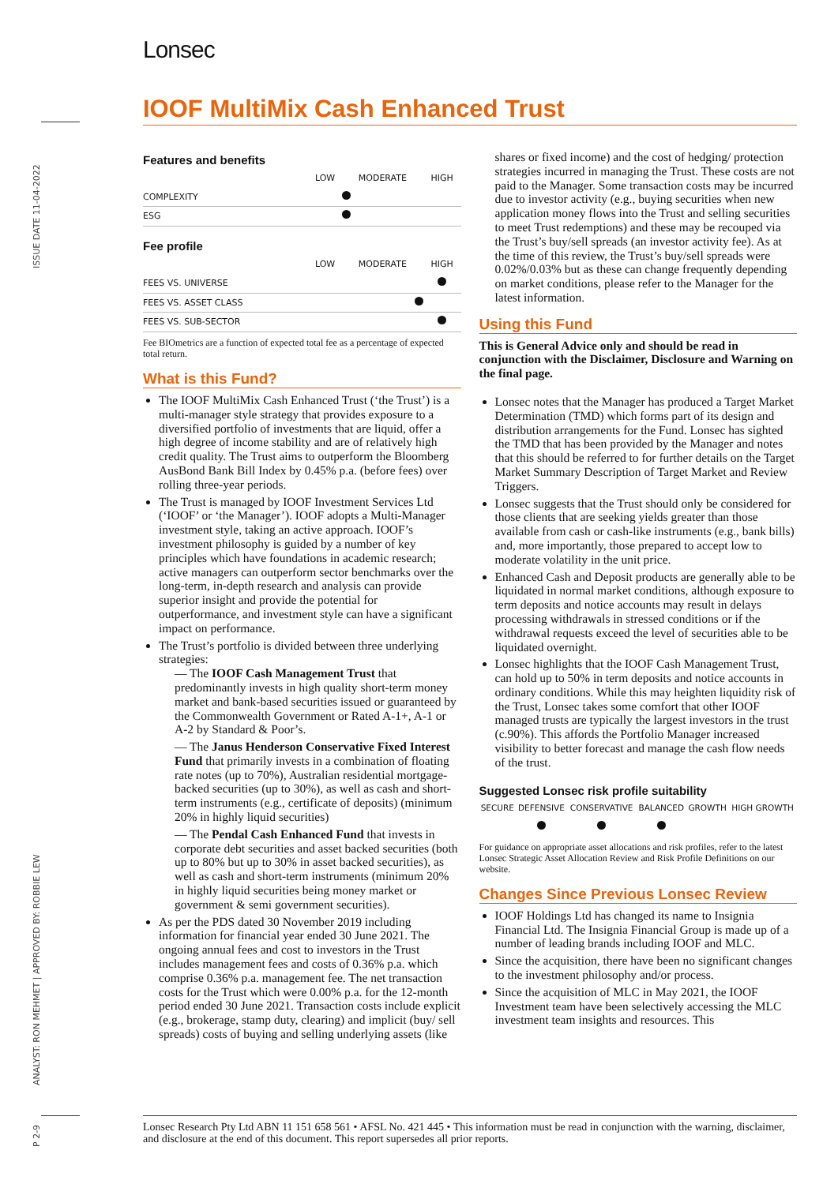ISSUE DATE 11-04-2022
ANALYST: RON MEHMET | APPROVED BY: ROBBIE LEW
P 2-9
Lonsec
IOOF MultiMix Cash Enhanced Trust
Features and benefits
| | LOW | MODERATE | HIGH |
| --- | --- | --- | --- |
| COMPLEXITY | | | |
| ESG | | | |
Fee profile
| | LOW | MODERATE | HIGH |
| --- | --- | --- | --- |
| FEES VS. UNIVERSE | | | |
| FEES VS. ASSET CLASS | | | |
| FEES VS. SUB-SECTOR | | | |
Fee BIOmetrics are a function of expected total fee as a percentage of expected total return.
What is this Fund?
The IOOF MultiMix Cash Enhanced Trust (‘the Trust’) is a multi-manager style strategy that provides exposure to a diversified portfolio of investments that are liquid, offer a high degree of income stability and are of relatively high credit quality. The Trust aims to outperform the Bloomberg AusBond Bank Bill Index by 0.45% p.a. (before fees) over rolling three-year periods.
The Trust is managed by IOOF Investment Services Ltd (‘IOOF’ or ‘the Manager’). IOOF adopts a Multi-Manager investment style, taking an active approach. IOOF’s investment philosophy is guided by a number of key principles which have foundations in academic research; active managers can outperform sector benchmarks over the long-term, in-depth research and analysis can provide superior insight and provide the potential for outperformance, and investment style can have a significant impact on performance.
The Trust’s portfolio is divided between three underlying strategies:
— The IOOF Cash Management Trust that predominantly invests in high quality short-term money market and bank-based securities issued or guaranteed by the Commonwealth Government or Rated A-1+, A-1 or A-2 by Standard & Poor’s.
— The Janus Henderson Conservative Fixed Interest Fund that primarily invests in a combination of floating rate notes (up to 70%), Australian residential mortgage-backed securities (up to 30%), as well as cash and short-term instruments (e.g., certificate of deposits) (minimum 20% in highly liquid securities)
— The Pendal Cash Enhanced Fund that invests in corporate debt securities and asset backed securities (both up to 80% but up to 30% in asset backed securities), as well as cash and short-term instruments (minimum 20% in highly liquid securities being money market or government & semi government securities).
As per the PDS dated 30 November 2019 including information for financial year ended 30 June 2021. The ongoing annual fees and cost to investors in the Trust includes management fees and costs of 0.36% p.a. which comprise 0.36% p.a. management fee. The net transaction costs for the Trust which were 0.00% p.a. for the 12-month period ended 30 June 2021. Transaction costs include explicit (e.g., brokerage, stamp duty, clearing) and implicit (buy/ sell spreads) costs of buying and selling underlying assets (like
shares or fixed income) and the cost of hedging/ protection strategies incurred in managing the Trust. These costs are not paid to the Manager. Some transaction costs may be incurred due to investor activity (e.g., buying securities when new application money flows into the Trust and selling securities to meet Trust redemptions) and these may be recouped via the Trust’s buy/sell spreads (an investor activity fee). As at the time of this review, the Trust’s buy/sell spreads were 0.02%/0.03% but as these can change frequently depending on market conditions, please refer to the Manager for the latest information.
Using this Fund
This is General Advice only and should be read in conjunction with the Disclaimer, Disclosure and Warning on the final page.
Lonsec notes that the Manager has produced a Target Market Determination (TMD) which forms part of its design and distribution arrangements for the Fund. Lonsec has sighted the TMD that has been provided by the Manager and notes that this should be referred to for further details on the Target Market Summary Description of Target Market and Review Triggers.
Lonsec suggests that the Trust should only be considered for those clients that are seeking yields greater than those available from cash or cash-like instruments (e.g., bank bills) and, more importantly, those prepared to accept low to moderate volatility in the unit price.
Enhanced Cash and Deposit products are generally able to be liquidated in normal market conditions, although exposure to term deposits and notice accounts may result in delays processing withdrawals in stressed conditions or if the withdrawal requests exceed the level of securities able to be liquidated overnight.
Lonsec highlights that the IOOF Cash Management Trust, can hold up to 50% in term deposits and notice accounts in ordinary conditions. While this may heighten liquidity risk of the Trust, Lonsec takes some comfort that other IOOF managed trusts are typically the largest investors in the trust (c.90%). This affords the Portfolio Manager increased visibility to better forecast and manage the cash flow needs of the trust.
Suggested Lonsec risk profile suitability
| SECURE | DEFENSIVE | CONSERVATIVE | BALANCED | GROWTH | HIGH GROWTH |
| --- | --- | --- | --- | --- | --- |
For guidance on appropriate asset allocations and risk profiles, refer to the latest Lonsec Strategic Asset Allocation Review and Risk Profile Definitions on our website.
Changes Since Previous Lonsec Review
IOOF Holdings Ltd has changed its name to Insignia Financial Ltd. The Insignia Financial Group is made up of a number of leading brands including IOOF and MLC.
Since the acquisition, there have been no significant changes to the investment philosophy and/or process.
Since the acquisition of MLC in May 2021, the IOOF Investment team have been selectively accessing the MLC investment team insights and resources. This
Lonsec Research Pty Ltd ABN 11 151 658 561 • AFSL No. 421 445 • This information must be read in conjunction with the warning, disclaimer, and disclosure at the end of this document. This report supersedes all prior reports.